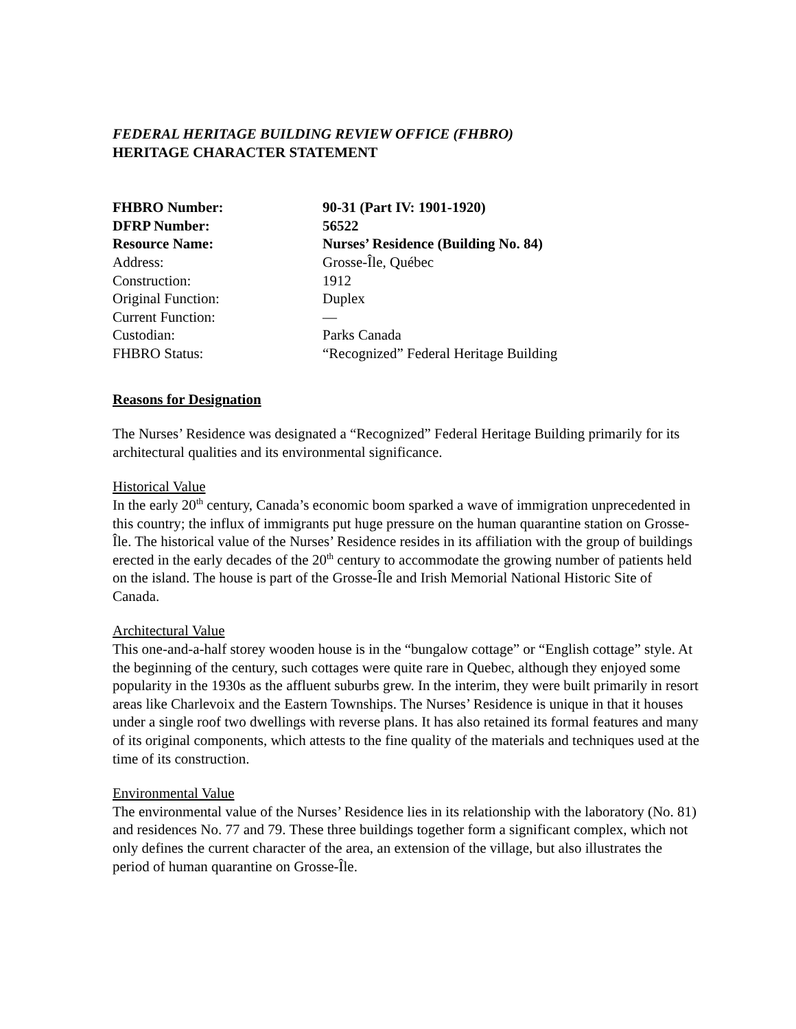FEDERAL HERITAGE BUILDING REVIEW OFFICE (FHBRO)
HERITAGE CHARACTER STATEMENT
| FHBRO Number: | 90-31 (Part IV: 1901-1920) |
| DFRP Number: | 56522 |
| Resource Name: | Nurses’ Residence (Building No. 84) |
| Address: | Grosse-Île, Québec |
| Construction: | 1912 |
| Original Function: | Duplex |
| Current Function: | — |
| Custodian: | Parks Canada |
| FHBRO Status: | “Recognized” Federal Heritage Building |
Reasons for Designation
The Nurses’ Residence was designated a “Recognized” Federal Heritage Building primarily for its architectural qualities and its environmental significance.
Historical Value
In the early 20<sup>th</sup> century, Canada’s economic boom sparked a wave of immigration unprecedented in this country; the influx of immigrants put huge pressure on the human quarantine station on Grosse-Île. The historical value of the Nurses’ Residence resides in its affiliation with the group of buildings erected in the early decades of the 20<sup>th</sup> century to accommodate the growing number of patients held on the island. The house is part of the Grosse-Île and Irish Memorial National Historic Site of Canada.
Architectural Value
This one-and-a-half storey wooden house is in the “bungalow cottage” or “English cottage” style. At the beginning of the century, such cottages were quite rare in Quebec, although they enjoyed some popularity in the 1930s as the affluent suburbs grew. In the interim, they were built primarily in resort areas like Charlevoix and the Eastern Townships. The Nurses’ Residence is unique in that it houses under a single roof two dwellings with reverse plans. It has also retained its formal features and many of its original components, which attests to the fine quality of the materials and techniques used at the time of its construction.
Environmental Value
The environmental value of the Nurses’ Residence lies in its relationship with the laboratory (No. 81) and residences No. 77 and 79. These three buildings together form a significant complex, which not only defines the current character of the area, an extension of the village, but also illustrates the period of human quarantine on Grosse-Île.